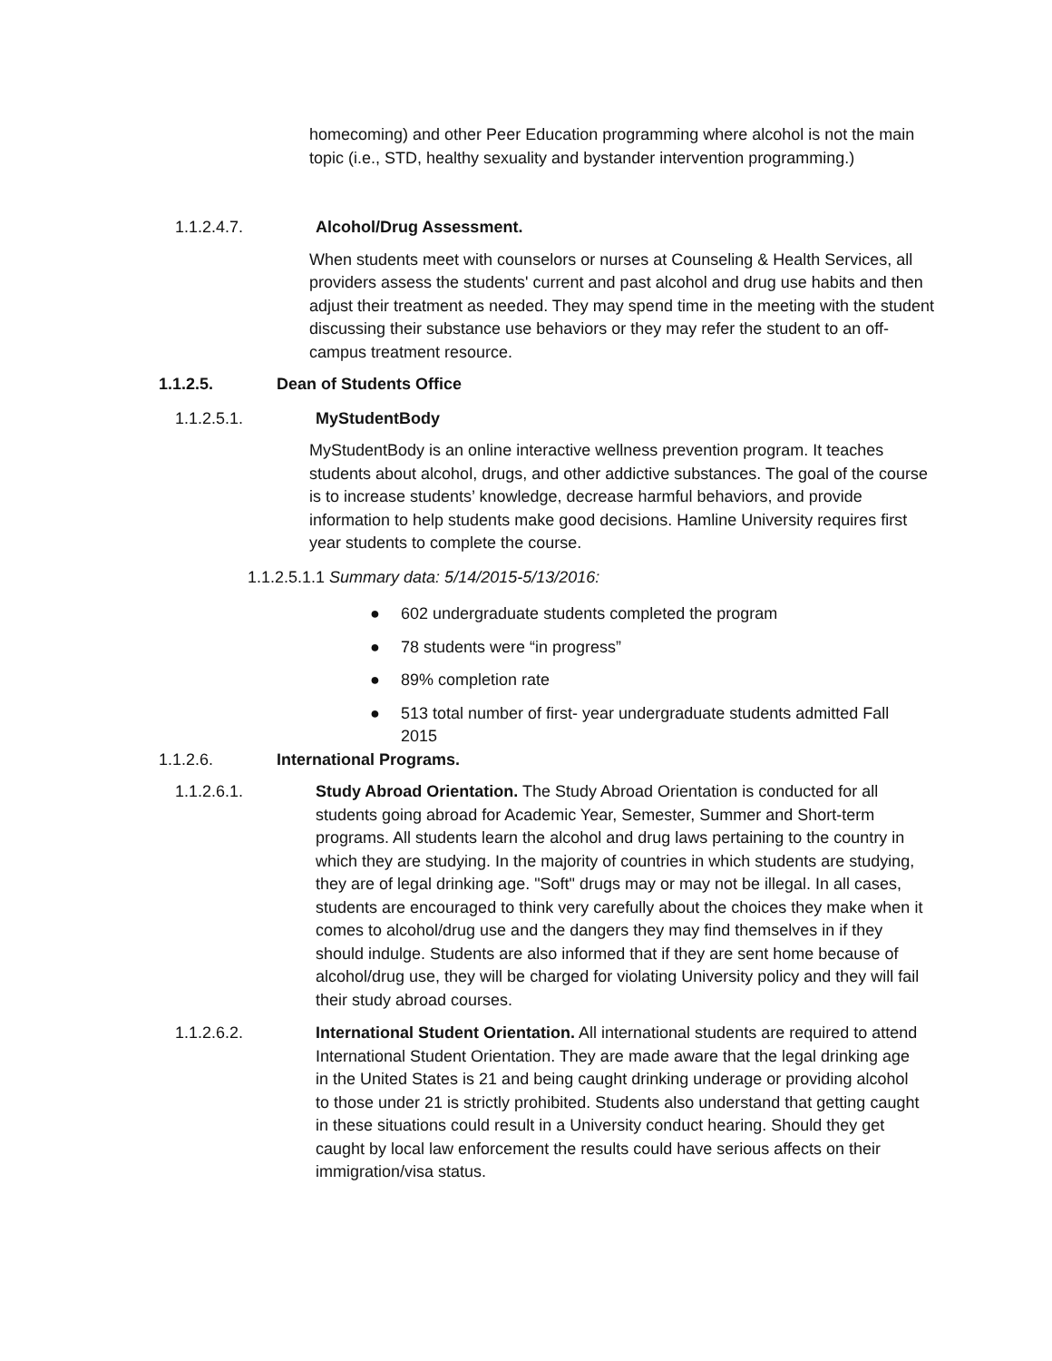homecoming) and other Peer Education programming where alcohol is not the main topic (i.e., STD, healthy sexuality and bystander intervention programming.)
1.1.2.4.7. Alcohol/Drug Assessment.
When students meet with counselors or nurses at Counseling & Health Services, all providers assess the students' current and past alcohol and drug use habits and then adjust their treatment as needed. They may spend time in the meeting with the student discussing their substance use behaviors or they may refer the student to an off-campus treatment resource.
1.1.2.5. Dean of Students Office
1.1.2.5.1. MyStudentBody
MyStudentBody is an online interactive wellness prevention program. It teaches students about alcohol, drugs, and other addictive substances. The goal of the course is to increase students’ knowledge, decrease harmful behaviors, and provide information to help students make good decisions. Hamline University requires first year students to complete the course.
1.1.2.5.1.1 Summary data: 5/14/2015-5/13/2016:
● 602 undergraduate students completed the program
● 78 students were “in progress”
● 89% completion rate
● 513 total number of first- year undergraduate students admitted Fall 2015
1.1.2.6. International Programs.
1.1.2.6.1. Study Abroad Orientation. The Study Abroad Orientation is conducted for all students going abroad for Academic Year, Semester, Summer and Short-term programs. All students learn the alcohol and drug laws pertaining to the country in which they are studying. In the majority of countries in which students are studying, they are of legal drinking age. "Soft" drugs may or may not be illegal. In all cases, students are encouraged to think very carefully about the choices they make when it comes to alcohol/drug use and the dangers they may find themselves in if they should indulge. Students are also informed that if they are sent home because of alcohol/drug use, they will be charged for violating University policy and they will fail their study abroad courses.
1.1.2.6.2. International Student Orientation. All international students are required to attend International Student Orientation. They are made aware that the legal drinking age in the United States is 21 and being caught drinking underage or providing alcohol to those under 21 is strictly prohibited. Students also understand that getting caught in these situations could result in a University conduct hearing. Should they get caught by local law enforcement the results could have serious affects on their immigration/visa status.